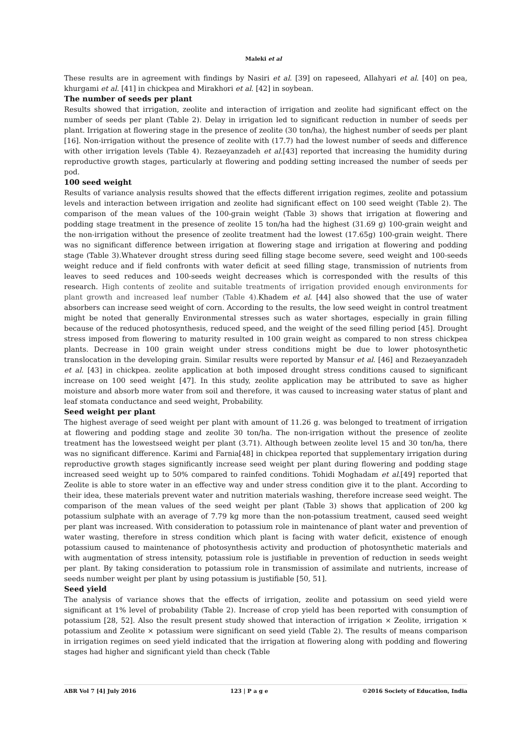Maleki et al
These results are in agreement with findings by Nasiri et al. [39] on rapeseed, Allahyari et al. [40] on pea, khurgami et al. [41] in chickpea and Mirakhori et al. [42] in soybean.
The number of seeds per plant
Results showed that irrigation, zeolite and interaction of irrigation and zeolite had significant effect on the number of seeds per plant (Table 2). Delay in irrigation led to significant reduction in number of seeds per plant. Irrigation at flowering stage in the presence of zeolite (30 ton/ha), the highest number of seeds per plant [16]. Non-irrigation without the presence of zeolite with (17.7) had the lowest number of seeds and difference with other irrigation levels (Table 4). Rezaeyanzadeh et al.[43] reported that increasing the humidity during reproductive growth stages, particularly at flowering and podding setting increased the number of seeds per pod.
100 seed weight
Results of variance analysis results showed that the effects different irrigation regimes, zeolite and potassium levels and interaction between irrigation and zeolite had significant effect on 100 seed weight (Table 2). The comparison of the mean values of the 100-grain weight (Table 3) shows that irrigation at flowering and podding stage treatment in the presence of zeolite 15 ton/ha had the highest (31.69 g) 100-grain weight and the non-irrigation without the presence of zeolite treatment had the lowest (17.65g) 100-grain weight. There was no significant difference between irrigation at flowering stage and irrigation at flowering and podding stage (Table 3).Whatever drought stress during seed filling stage become severe, seed weight and 100-seeds weight reduce and if field confronts with water deficit at seed filling stage, transmission of nutrients from leaves to seed reduces and 100-seeds weight decreases which is corresponded with the results of this research. High contents of zeolite and suitable treatments of irrigation provided enough environments for plant growth and increased leaf number (Table 4). Khadem et al. [44] also showed that the use of water absorbers can increase seed weight of corn. According to the results, the low seed weight in control treatment might be noted that generally Environmental stresses such as water shortages, especially in grain filling because of the reduced photosynthesis, reduced speed, and the weight of the seed filling period [45]. Drought stress imposed from flowering to maturity resulted in 100 grain weight as compared to non stress chickpea plants. Decrease in 100 grain weight under stress conditions might be due to lower photosynthetic translocation in the developing grain. Similar results were reported by Mansur et al. [46] and Rezaeyanzadeh et al. [43] in chickpea. zeolite application at both imposed drought stress conditions caused to significant increase on 100 seed weight [47]. In this study, zeolite application may be attributed to save as higher moisture and absorb more water from soil and therefore, it was caused to increasing water status of plant and leaf stomata conductance and seed weight, Probability.
Seed weight per plant
The highest average of seed weight per plant with amount of 11.26 g. was belonged to treatment of irrigation at flowering and podding stage and zeolite 30 ton/ha. The non-irrigation without the presence of zeolite treatment has the lowestseed weight per plant (3.71). Although between zeolite level 15 and 30 ton/ha, there was no significant difference. Karimi and Farnia[48] in chickpea reported that supplementary irrigation during reproductive growth stages significantly increase seed weight per plant during flowering and podding stage increased seed weight up to 50% compared to rainfed conditions. Tohidi Moghadam et al.[49] reported that Zeolite is able to store water in an effective way and under stress condition give it to the plant. According to their idea, these materials prevent water and nutrition materials washing, therefore increase seed weight. The comparison of the mean values of the seed weight per plant (Table 3) shows that application of 200 kg potassium sulphate with an average of 7.79 kg more than the non-potassium treatment, caused seed weight per plant was increased. With consideration to potassium role in maintenance of plant water and prevention of water wasting, therefore in stress condition which plant is facing with water deficit, existence of enough potassium caused to maintenance of photosynthesis activity and production of photosynthetic materials and with augmentation of stress intensity, potassium role is justifiable in prevention of reduction in seeds weight per plant. By taking consideration to potassium role in transmission of assimilate and nutrients, increase of seeds number weight per plant by using potassium is justifiable [50, 51].
Seed yield
The analysis of variance shows that the effects of irrigation, zeolite and potassium on seed yield were significant at 1% level of probability (Table 2). Increase of crop yield has been reported with consumption of potassium [28, 52]. Also the result present study showed that interaction of irrigation × Zeolite, irrigation × potassium and Zeolite × potassium were significant on seed yield (Table 2). The results of means comparison in irrigation regimes on seed yield indicated that the irrigation at flowering along with podding and flowering stages had higher and significant yield than check (Table
ABR Vol 7 [4] July 2016 123 | P a g e ©2016 Society of Education, India